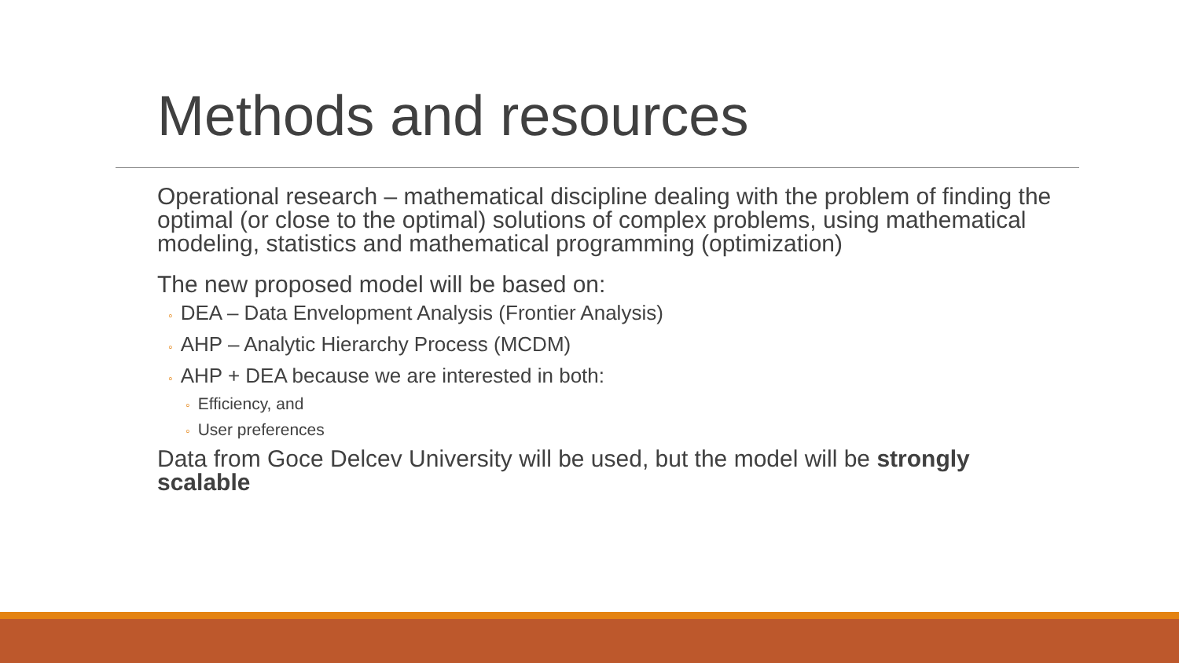Methods and resources
Operational research – mathematical discipline dealing with the problem of finding the optimal (or close to the optimal) solutions of complex problems, using mathematical modeling, statistics and mathematical programming (optimization)
The new proposed model will be based on:
◦ DEA – Data Envelopment Analysis (Frontier Analysis)
◦ AHP – Analytic Hierarchy Process (MCDM)
◦ AHP + DEA because we are interested in both:
◦ Efficiency, and
◦ User preferences
Data from Goce Delcev University will be used, but the model will be strongly scalable